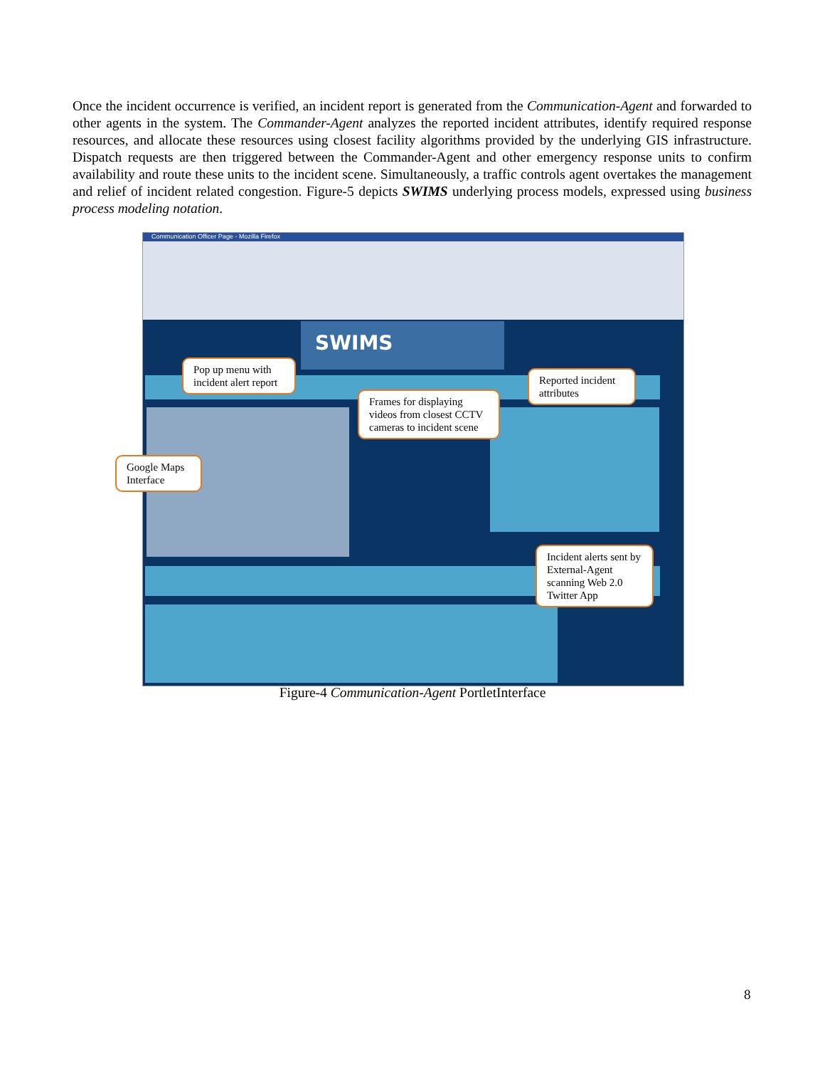Once the incident occurrence is verified, an incident report is generated from the Communication-Agent and forwarded to other agents in the system. The Commander-Agent analyzes the reported incident attributes, identify required response resources, and allocate these resources using closest facility algorithms provided by the underlying GIS infrastructure. Dispatch requests are then triggered between the Commander-Agent and other emergency response units to confirm availability and route these units to the incident scene. Simultaneously, a traffic controls agent overtakes the management and relief of incident related congestion. Figure-5 depicts SWIMS underlying process models, expressed using business process modeling notation.
Communication Officer Page - Mozilla Firefox
SWIMS
Pop up menu with incident alert report
Reported incident attributes
Frames for displaying videos from closest CCTV cameras to incident scene
Google Maps Interface
Incident alerts sent by External-Agent scanning Web 2.0 Twitter App
Figure-4 Communication-Agent PortletInterface
8